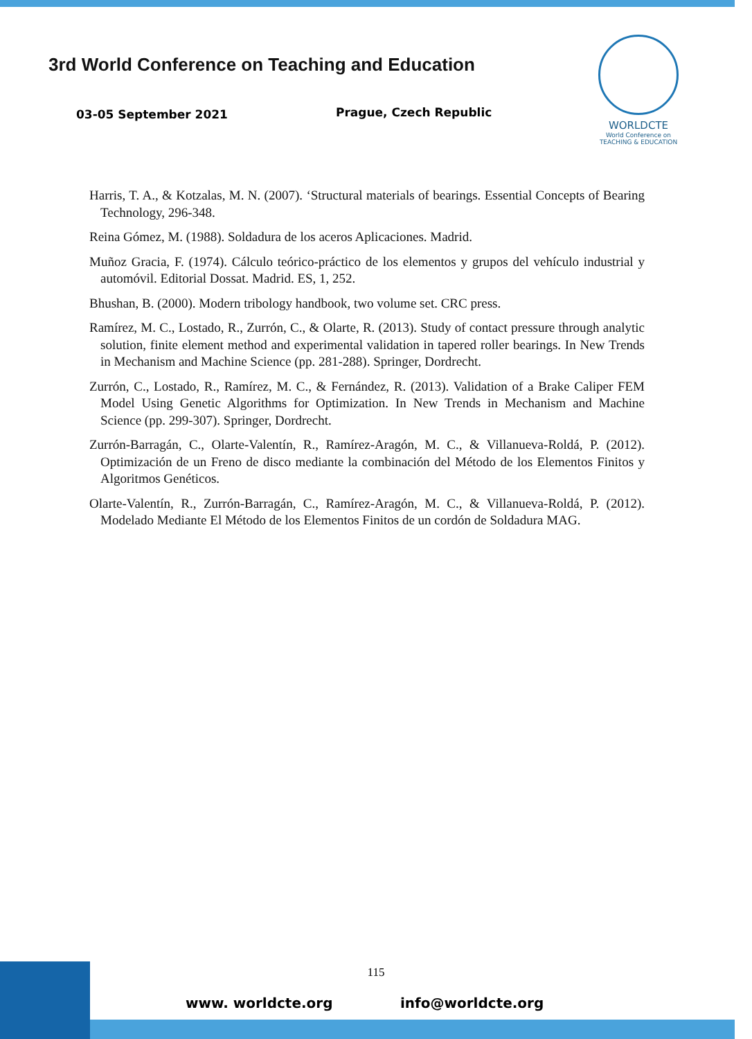3rd World Conference on Teaching and Education
03-05 September 2021 Prague, Czech Republic
WORLDCTE
World Conference on
TEACHING & EDUCATION
Harris, T. A., & Kotzalas, M. N. (2007). ‘Structural materials of bearings. Essential Concepts of Bearing Technology, 296-348.
Reina Gómez, M. (1988). Soldadura de los aceros Aplicaciones. Madrid.
Muñoz Gracia, F. (1974). Cálculo teórico-práctico de los elementos y grupos del vehículo industrial y automóvil. Editorial Dossat. Madrid. ES, 1, 252.
Bhushan, B. (2000). Modern tribology handbook, two volume set. CRC press.
Ramírez, M. C., Lostado, R., Zurrón, C., & Olarte, R. (2013). Study of contact pressure through analytic solution, finite element method and experimental validation in tapered roller bearings. In New Trends in Mechanism and Machine Science (pp. 281-288). Springer, Dordrecht.
Zurrón, C., Lostado, R., Ramírez, M. C., & Fernández, R. (2013). Validation of a Brake Caliper FEM Model Using Genetic Algorithms for Optimization. In New Trends in Mechanism and Machine Science (pp. 299-307). Springer, Dordrecht.
Zurrón-Barragán, C., Olarte-Valentín, R., Ramírez-Aragón, M. C., & Villanueva-Roldá, P. (2012). Optimización de un Freno de disco mediante la combinación del Método de los Elementos Finitos y Algoritmos Genéticos.
Olarte-Valentín, R., Zurrón-Barragán, C., Ramírez-Aragón, M. C., & Villanueva-Roldá, P. (2012). Modelado Mediante El Método de los Elementos Finitos de un cordón de Soldadura MAG.
115
www. worldcte.org info@worldcte.org